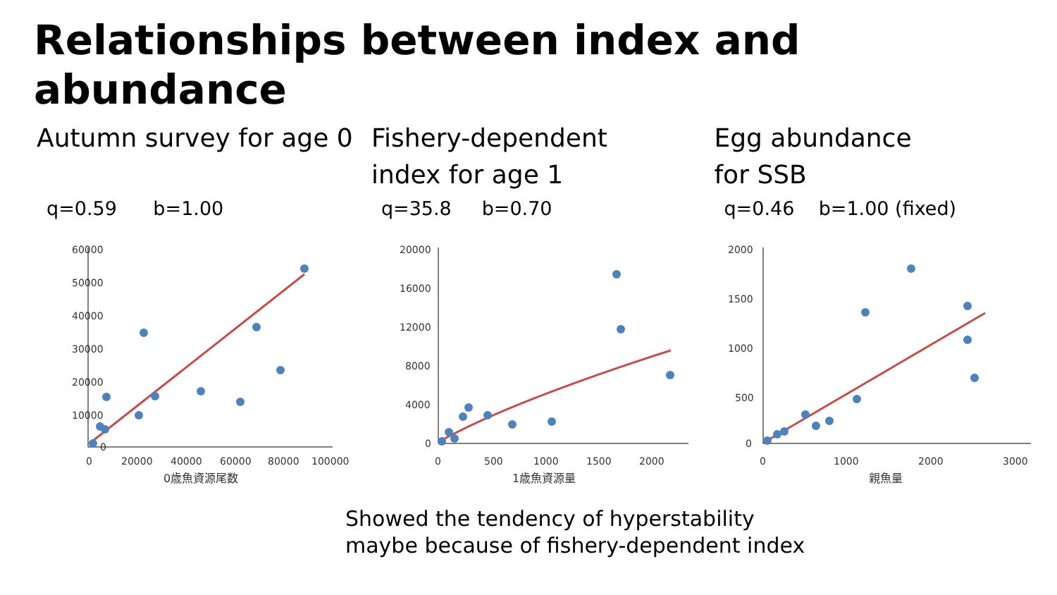Relationships between index and abundance
Autumn survey for age 0
q=0.59 b=1.00
60000
50000
40000
30000
20000
10000
0
0
20000
40000
60000
80000
100000
0歳魚資源尾数
Fishery-dependent
index for age 1
q=35.8 b=0.70
20000
16000
12000
8000
4000
0
0
500
1000
1500
2000
1歳魚資源量
Egg abundance
for SSB
q=0.46 b=1.00 (fixed)
2000
1500
1000
500
0
0
1000
2000
3000
親魚量
Showed the tendency of hyperstability
maybe because of fishery-dependent index